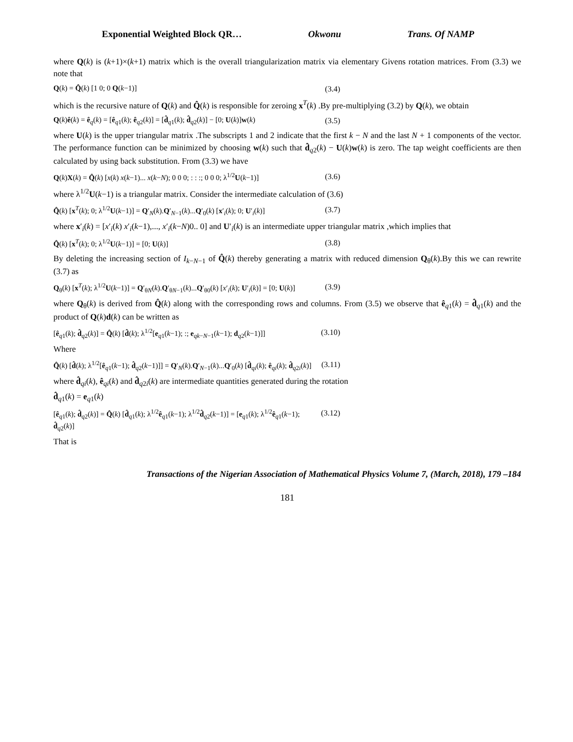Exponential Weighted Block QR… Okwonu Trans. Of NAMP
where Q(k) is (k+1)×(k+1) matrix which is the overall triangularization matrix via elementary Givens rotation matrices. From (3.3) we note that
Q(k) = Q̂(k) [1 0; 0 Q(k−1)] (3.4)
which is the recursive nature of Q(k) and Q̂(k) is responsible for zeroing x<sup>T</sup>(k) .By pre-multiplying (3.2) by Q(k), we obtain
Q(k)ê(k) = ê<sub>q</sub>(k) = [ê<sub>q1</sub>(k); ê<sub>q2</sub>(k)] = [d̂<sub>q1</sub>(k); d̂<sub>q2</sub>(k)] − [0; U(k)]w(k) (3.5)
where U(k) is the upper triangular matrix .The subscripts 1 and 2 indicate that the first k − N and the last N + 1 components of the vector. The performance function can be minimized by choosing w(k) such that d̂<sub>q2</sub>(k) − U(k)w(k) is zero. The tap weight coefficients are then calculated by using back substitution. From (3.3) we have
Q(k)X(k) = Q̂(k) [x(k) x(k−1)... x(k−N); 0 0 0; : : :; 0 0 0; λ<sup>1/2</sup>U(k−1)] (3.6)
where λ<sup>1/2</sup>U(k−1) is a triangular matrix. Consider the intermediate calculation of (3.6)
Q̂(k) [x<sup>T</sup>(k); 0; λ<sup>1/2</sup>U(k−1)] = Q′<sub>N</sub>(k).Q′<sub>N−1</sub>(k)...Q′<sub>0</sub>(k) [x′<sub>i</sub>(k); 0; U′<sub>i</sub>(k)] (3.7)
where x′<sub>i</sub>(k) = [x′<sub>i</sub>(k) x′<sub>i</sub>(k−1),..., x′<sub>i</sub>(k−N)0.. 0] and U′<sub>i</sub>(k) is an intermediate upper triangular matrix ,which implies that
Q̂(k) [x<sup>T</sup>(k); 0; λ<sup>1/2</sup>U(k−1)] = [0; U(k)] (3.8)
By deleting the increasing section of I<sub>k−N−1</sub> of Q̂(k) thereby generating a matrix with reduced dimension Q<sub>θ</sub>(k).By this we can rewrite (3.7) as
Q<sub>θ</sub>(k) [x<sup>T</sup>(k); λ<sup>1/2</sup>U(k−1)] = Q′<sub>θN</sub>(k).Q′<sub>θN−1</sub>(k)...Q′<sub>θ0</sub>(k) [x′<sub>i</sub>(k); U′<sub>i</sub>(k)] = [0; U(k)] (3.9)
where Q<sub>θ</sub>(k) is derived from Q̂(k) along with the corresponding rows and columns. From (3.5) we observe that ê<sub>q1</sub>(k) = d̂<sub>q1</sub>(k) and the product of Q(k)d(k) can be written as
[ê<sub>q1</sub>(k); d̂<sub>q2</sub>(k)] = Q̂(k) [d̂(k); λ<sup>1/2</sup>[e<sub>q1</sub>(k−1); :; e<sub>qk−N−1</sub>(k−1); d<sub>q2</sub>(k−1)]] (3.10)
Where
Q̂(k) [d̂(k); λ<sup>1/2</sup>[ê<sub>q1</sub>(k−1); d̂<sub>q2</sub>(k−1)]] = Q′<sub>N</sub>(k).Q′<sub>N−1</sub>(k)...Q′<sub>0</sub>(k) [d̂<sub>qi</sub>(k); ê<sub>qi</sub>(k); d̂<sub>q2i</sub>(k)] (3.11)
where d̂<sub>qi</sub>(k), ê<sub>qi</sub>(k) and d̂<sub>q2i</sub>(k) are intermediate quantities generated during the rotation
d̂<sub>q1</sub>(k) = e<sub>q1</sub>(k)
[ê<sub>q1</sub>(k); d̂<sub>q2</sub>(k)] = Q̂(k) [d̂<sub>q1</sub>(k); λ<sup>1/2</sup>ê<sub>q1</sub>(k−1); λ<sup>1/2</sup>d̂<sub>q2</sub>(k−1)] = [e<sub>q1</sub>(k); λ<sup>1/2</sup>ê<sub>q1</sub>(k−1); d̂<sub>q2</sub>(k)] (3.12)
That is
Transactions of the Nigerian Association of Mathematical Physics Volume 7, (March, 2018), 179 –184
181